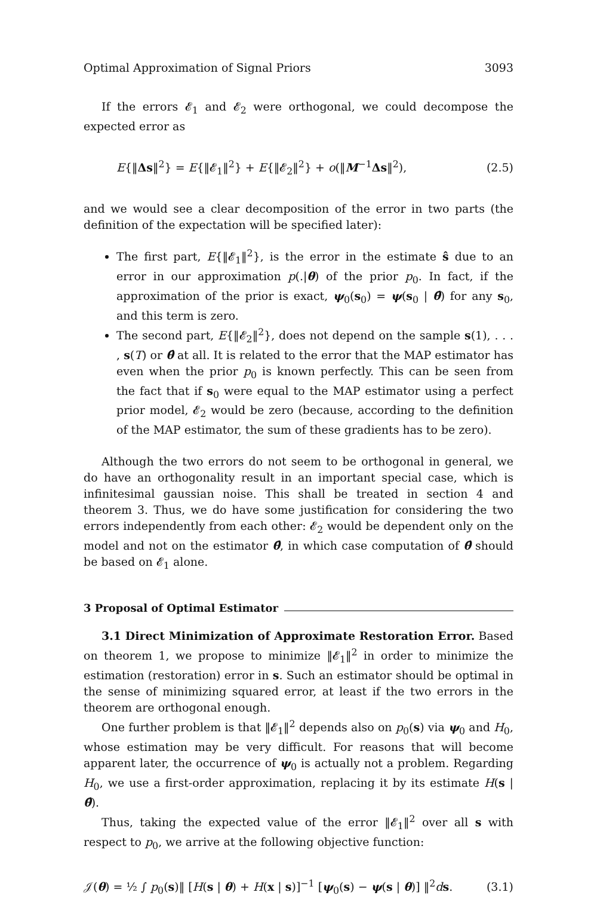Optimal Approximation of Signal Priors 3093
If the errors 𝓔<sub>1</sub> and 𝓔<sub>2</sub> were orthogonal, we could decompose the expected error as
E{‖Δs‖<sup>2</sup>} = E{‖𝓔<sub>1</sub>‖<sup>2</sup>} + E{‖𝓔<sub>2</sub>‖<sup>2</sup>} + o(‖M<sup>−1</sup>Δs‖<sup>2</sup>), (2.5)
and we would see a clear decomposition of the error in two parts (the definition of the expectation will be specified later):
The first part, E{‖𝓔<sub>1</sub>‖<sup>2</sup>}, is the error in the estimate ŝ due to an error in our approximation p(.|θ) of the prior p<sub>0</sub>. In fact, if the approximation of the prior is exact, ψ<sub>0</sub>(s<sub>0</sub>) = ψ(s<sub>0</sub> | θ̂) for any s<sub>0</sub>, and this term is zero.
The second part, E{‖𝓔<sub>2</sub>‖<sup>2</sup>}, does not depend on the sample s(1), . . . , s(T) or θ̂ at all. It is related to the error that the MAP estimator has even when the prior p<sub>0</sub> is known perfectly. This can be seen from the fact that if s<sub>0</sub> were equal to the MAP estimator using a perfect prior model, 𝓔<sub>2</sub> would be zero (because, according to the definition of the MAP estimator, the sum of these gradients has to be zero).
Although the two errors do not seem to be orthogonal in general, we do have an orthogonality result in an important special case, which is infinitesimal gaussian noise. This shall be treated in section 4 and theorem 3. Thus, we do have some justification for considering the two errors independently from each other: 𝓔<sub>2</sub> would be dependent only on the model and not on the estimator θ̂, in which case computation of θ̂ should be based on 𝓔<sub>1</sub> alone.
3 Proposal of Optimal Estimator
3.1 Direct Minimization of Approximate Restoration Error. Based on theorem 1, we propose to minimize ‖𝓔<sub>1</sub>‖<sup>2</sup> in order to minimize the estimation (restoration) error in s. Such an estimator should be optimal in the sense of minimizing squared error, at least if the two errors in the theorem are orthogonal enough.
One further problem is that ‖𝓔<sub>1</sub>‖<sup>2</sup> depends also on p<sub>0</sub>(s) via ψ<sub>0</sub> and H<sub>0</sub>, whose estimation may be very difficult. For reasons that will become apparent later, the occurrence of ψ<sub>0</sub> is actually not a problem. Regarding H<sub>0</sub>, we use a first-order approximation, replacing it by its estimate H(s | θ̂).
Thus, taking the expected value of the error ‖𝓔<sub>1</sub>‖<sup>2</sup> over all s with respect to p<sub>0</sub>, we arrive at the following objective function:
𝒥(θ) = ½ ∫ p<sub>0</sub>(s)‖ [H(s | θ) + H(x | s)]<sup>−1</sup> [ψ<sub>0</sub>(s) − ψ(s | θ)] ‖<sup>2</sup>ds. (3.1)